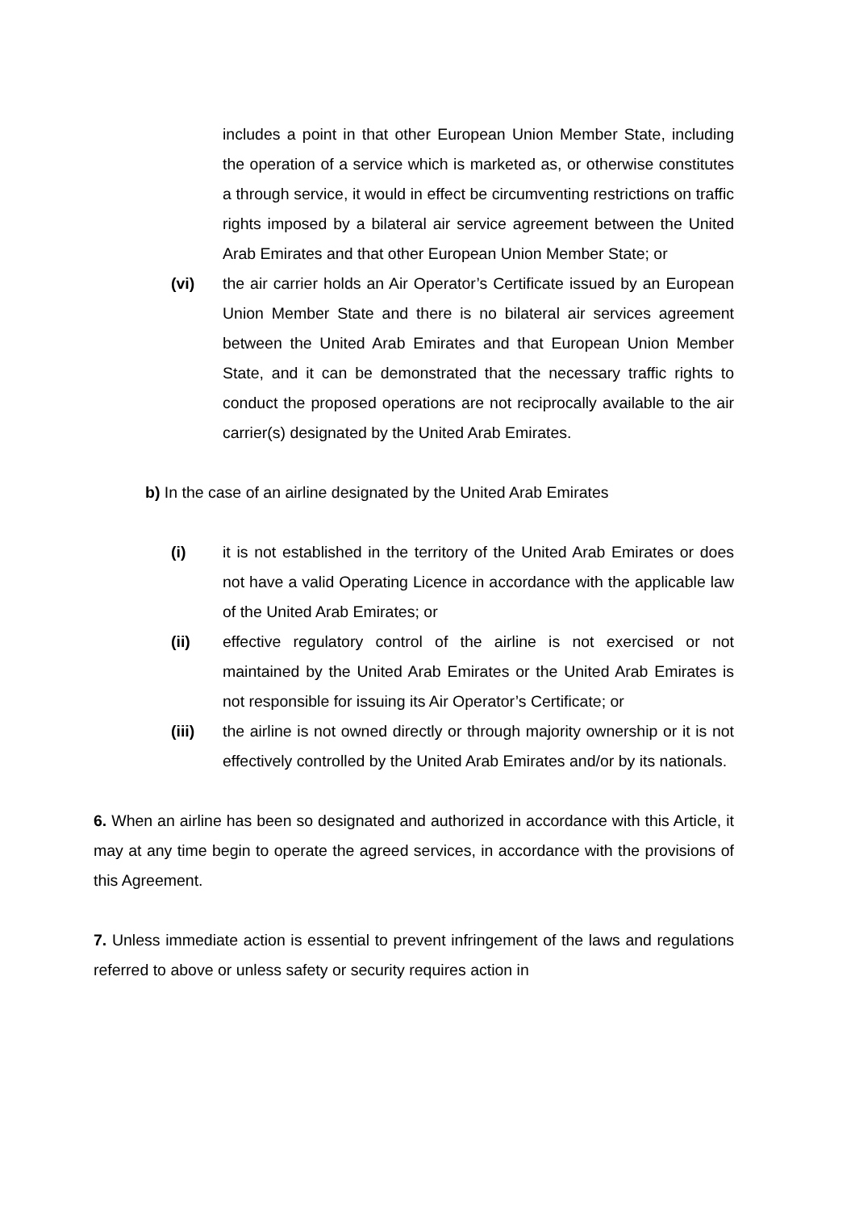includes a point in that other European Union Member State, including the operation of a service which is marketed as, or otherwise constitutes a through service, it would in effect be circumventing restrictions on traffic rights imposed by a bilateral air service agreement between the United Arab Emirates and that other European Union Member State; or
(vi) the air carrier holds an Air Operator’s Certificate issued by an European Union Member State and there is no bilateral air services agreement between the United Arab Emirates and that European Union Member State, and it can be demonstrated that the necessary traffic rights to conduct the proposed operations are not reciprocally available to the air carrier(s) designated by the United Arab Emirates.
b) In the case of an airline designated by the United Arab Emirates
(i) it is not established in the territory of the United Arab Emirates or does not have a valid Operating Licence in accordance with the applicable law of the United Arab Emirates; or
(ii) effective regulatory control of the airline is not exercised or not maintained by the United Arab Emirates or the United Arab Emirates is not responsible for issuing its Air Operator’s Certificate; or
(iii) the airline is not owned directly or through majority ownership or it is not effectively controlled by the United Arab Emirates and/or by its nationals.
6. When an airline has been so designated and authorized in accordance with this Article, it may at any time begin to operate the agreed services, in accordance with the provisions of this Agreement.
7. Unless immediate action is essential to prevent infringement of the laws and regulations referred to above or unless safety or security requires action in